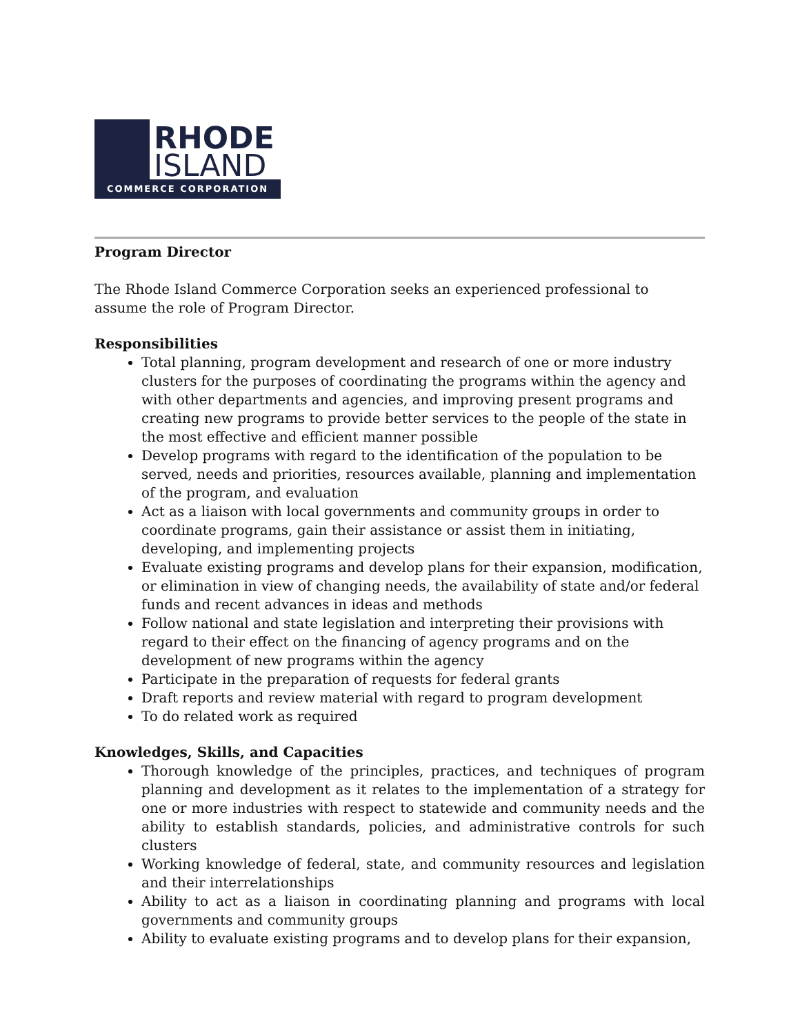RHODE
ISLAND
COMMERCE CORPORATION
Program Director
The Rhode Island Commerce Corporation seeks an experienced professional to assume the role of Program Director.
Responsibilities
Total planning, program development and research of one or more industry clusters for the purposes of coordinating the programs within the agency and with other departments and agencies, and improving present programs and creating new programs to provide better services to the people of the state in the most effective and efficient manner possible
Develop programs with regard to the identification of the population to be served, needs and priorities, resources available, planning and implementation of the program, and evaluation
Act as a liaison with local governments and community groups in order to coordinate programs, gain their assistance or assist them in initiating, developing, and implementing projects
Evaluate existing programs and develop plans for their expansion, modification, or elimination in view of changing needs, the availability of state and/or federal funds and recent advances in ideas and methods
Follow national and state legislation and interpreting their provisions with regard to their effect on the financing of agency programs and on the development of new programs within the agency
Participate in the preparation of requests for federal grants
Draft reports and review material with regard to program development
To do related work as required
Knowledges, Skills, and Capacities
Thorough knowledge of the principles, practices, and techniques of program planning and development as it relates to the implementation of a strategy for one or more industries with respect to statewide and community needs and the ability to establish standards, policies, and administrative controls for such clusters
Working knowledge of federal, state, and community resources and legislation and their interrelationships
Ability to act as a liaison in coordinating planning and programs with local governments and community groups
Ability to evaluate existing programs and to develop plans for their expansion,